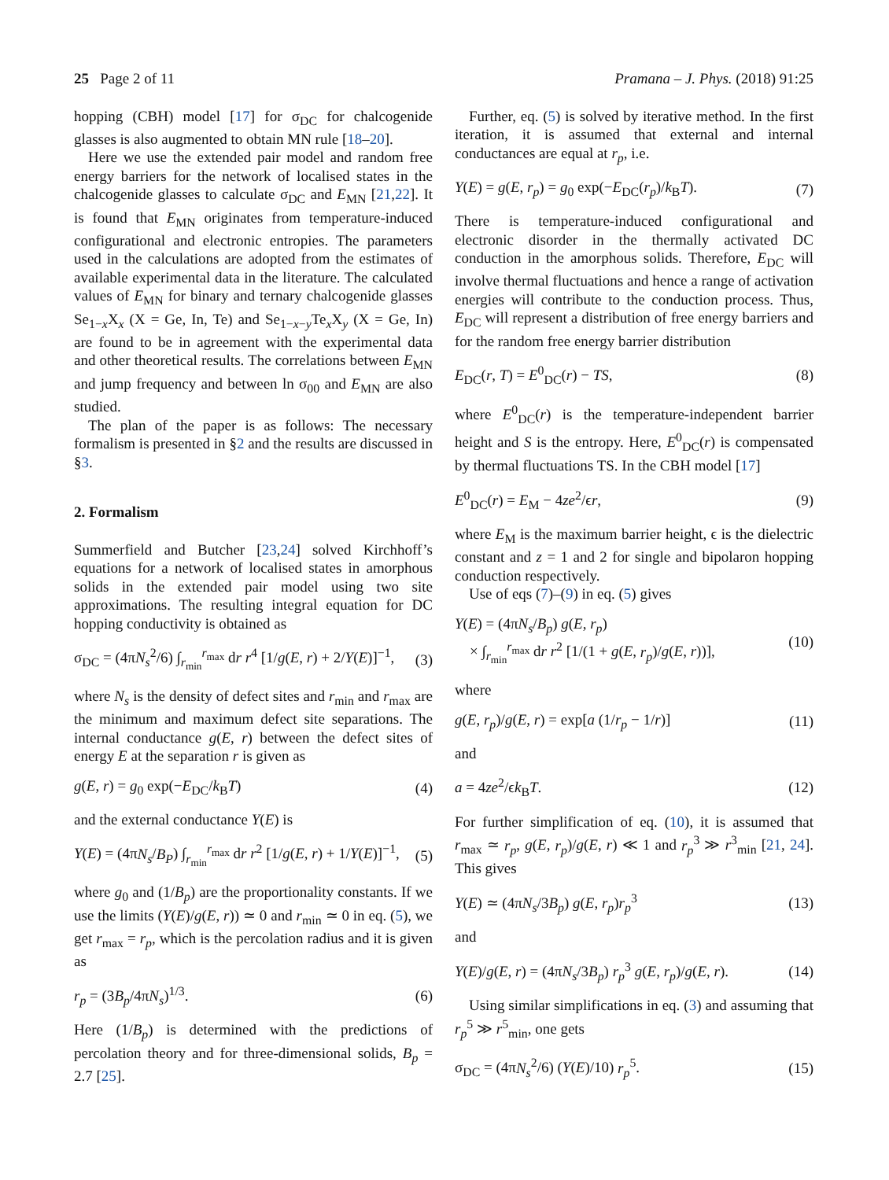25 Page 2 of 11 Pramana – J. Phys. (2018) 91:25
hopping (CBH) model [17] for σ<sub>DC</sub> for chalcogenide glasses is also augmented to obtain MN rule [18–20].
Here we use the extended pair model and random free energy barriers for the network of localised states in the chalcogenide glasses to calculate σ<sub>DC</sub> and E<sub>MN</sub> [21,22]. It is found that E<sub>MN</sub> originates from temperature-induced configurational and electronic entropies. The parameters used in the calculations are adopted from the estimates of available experimental data in the literature. The calculated values of E<sub>MN</sub> for binary and ternary chalcogenide glasses Se<sub>1−x</sub>X<sub>x</sub> (X = Ge, In, Te) and Se<sub>1−x−y</sub>Te<sub>x</sub>X<sub>y</sub> (X = Ge, In) are found to be in agreement with the experimental data and other theoretical results. The correlations between E<sub>MN</sub> and jump frequency and between ln σ<sub>00</sub> and E<sub>MN</sub> are also studied.
The plan of the paper is as follows: The necessary formalism is presented in §2 and the results are discussed in §3.
2. Formalism
Summerfield and Butcher [23,24] solved Kirchhoff’s equations for a network of localised states in amorphous solids in the extended pair model using two site approximations. The resulting integral equation for DC hopping conductivity is obtained as
σ<sub>DC</sub> = (4πN<sub>s</sub><sup>2</sup>/6) ∫<sub>r<sub>min</sub></sub><sup>r<sub>max</sub></sup> dr r<sup>4</sup> [1/g(E, r) + 2/Y(E)]<sup>−1</sup>, (3)
where N<sub>s</sub> is the density of defect sites and r<sub>min</sub> and r<sub>max</sub> are the minimum and maximum defect site separations. The internal conductance g(E, r) between the defect sites of energy E at the separation r is given as
g(E, r) = g<sub>0</sub> exp(−E<sub>DC</sub>/k<sub>B</sub>T) (4)
and the external conductance Y(E) is
Y(E) = (4πN<sub>s</sub>/B<sub>P</sub>) ∫<sub>r<sub>min</sub></sub><sup>r<sub>max</sub></sup> dr r<sup>2</sup> [1/g(E, r) + 1/Y(E)]<sup>−1</sup>, (5)
where g<sub>0</sub> and (1/B<sub>p</sub>) are the proportionality constants. If we use the limits (Y(E)/g(E, r)) ≃ 0 and r<sub>min</sub> ≃ 0 in eq. (5), we get r<sub>max</sub> = r<sub>p</sub>, which is the percolation radius and it is given as
r<sub>p</sub> = (3B<sub>p</sub>/4πN<sub>s</sub>)<sup>1/3</sup>. (6)
Here (1/B<sub>p</sub>) is determined with the predictions of percolation theory and for three-dimensional solids, B<sub>p</sub> = 2.7 [25].
Further, eq. (5) is solved by iterative method. In the first iteration, it is assumed that external and internal conductances are equal at r<sub>p</sub>, i.e.
Y(E) = g(E, r<sub>p</sub>) = g<sub>0</sub> exp(−E<sub>DC</sub>(r<sub>p</sub>)/k<sub>B</sub>T). (7)
There is temperature-induced configurational and electronic disorder in the thermally activated DC conduction in the amorphous solids. Therefore, E<sub>DC</sub> will involve thermal fluctuations and hence a range of activation energies will contribute to the conduction process. Thus, E<sub>DC</sub> will represent a distribution of free energy barriers and for the random free energy barrier distribution
E<sub>DC</sub>(r, T) = E<sup>0</sup><sub>DC</sub>(r) − TS, (8)
where E<sup>0</sup><sub>DC</sub>(r) is the temperature-independent barrier height and S is the entropy. Here, E<sup>0</sup><sub>DC</sub>(r) is compensated by thermal fluctuations TS. In the CBH model [17]
E<sup>0</sup><sub>DC</sub>(r) = E<sub>M</sub> − 4ze<sup>2</sup>/ϵr, (9)
where E<sub>M</sub> is the maximum barrier height, ϵ is the dielectric constant and z = 1 and 2 for single and bipolaron hopping conduction respectively.
Use of eqs (7)–(9) in eq. (5) gives
Y(E) = (4πN<sub>s</sub>/B<sub>p</sub>) g(E, r<sub>p</sub>)
× ∫<sub>r<sub>min</sub></sub><sup>r<sub>max</sub></sup> dr r<sup>2</sup> [1/(1 + g(E, r<sub>p</sub>)/g(E, r))], (10)
where
g(E, r<sub>p</sub>)/g(E, r) = exp[a (1/r<sub>p</sub> − 1/r)] (11)
and
a = 4ze<sup>2</sup>/ϵk<sub>B</sub>T. (12)
For further simplification of eq. (10), it is assumed that r<sub>max</sub> ≃ r<sub>p</sub>, g(E, r<sub>p</sub>)/g(E, r) ≪ 1 and r<sub>p</sub><sup>3</sup> ≫ r<sup>3</sup><sub>min</sub> [21, 24]. This gives
Y(E) ≃ (4πN<sub>s</sub>/3B<sub>p</sub>) g(E, r<sub>p</sub>)r<sub>p</sub><sup>3</sup> (13)
and
Y(E)/g(E, r) = (4πN<sub>s</sub>/3B<sub>p</sub>) r<sub>p</sub><sup>3</sup> g(E, r<sub>p</sub>)/g(E, r). (14)
Using similar simplifications in eq. (3) and assuming that r<sub>p</sub><sup>5</sup> ≫ r<sup>5</sup><sub>min</sub>, one gets
σ<sub>DC</sub> = (4πN<sub>s</sub><sup>2</sup>/6) (Y(E)/10) r<sub>p</sub><sup>5</sup>. (15)